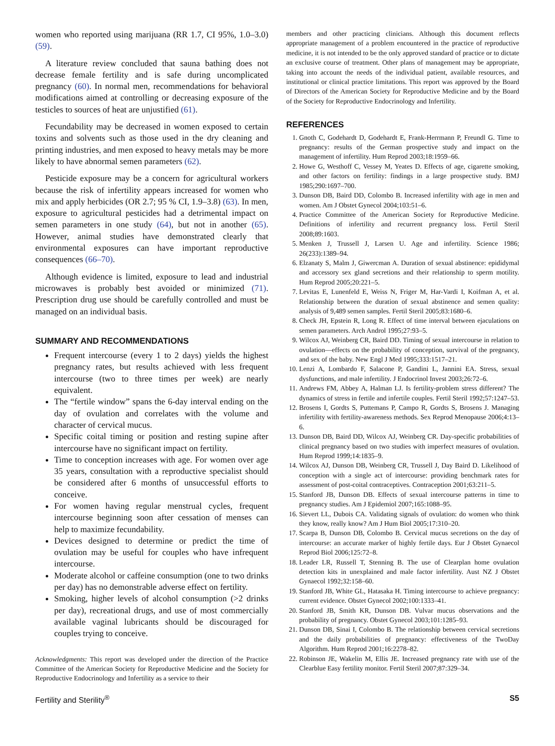women who reported using marijuana (RR 1.7, CI 95%, 1.0–3.0) (59).
A literature review concluded that sauna bathing does not decrease female fertility and is safe during uncomplicated pregnancy (60). In normal men, recommendations for behavioral modifications aimed at controlling or decreasing exposure of the testicles to sources of heat are unjustified (61).
Fecundability may be decreased in women exposed to certain toxins and solvents such as those used in the dry cleaning and printing industries, and men exposed to heavy metals may be more likely to have abnormal semen parameters (62).
Pesticide exposure may be a concern for agricultural workers because the risk of infertility appears increased for women who mix and apply herbicides (OR 2.7; 95 % CI, 1.9–3.8) (63). In men, exposure to agricultural pesticides had a detrimental impact on semen parameters in one study (64), but not in another (65). However, animal studies have demonstrated clearly that environmental exposures can have important reproductive consequences (66–70).
Although evidence is limited, exposure to lead and industrial microwaves is probably best avoided or minimized (71). Prescription drug use should be carefully controlled and must be managed on an individual basis.
SUMMARY AND RECOMMENDATIONS
Frequent intercourse (every 1 to 2 days) yields the highest pregnancy rates, but results achieved with less frequent intercourse (two to three times per week) are nearly equivalent.
The “fertile window” spans the 6-day interval ending on the day of ovulation and correlates with the volume and character of cervical mucus.
Specific coital timing or position and resting supine after intercourse have no significant impact on fertility.
Time to conception increases with age. For women over age 35 years, consultation with a reproductive specialist should be considered after 6 months of unsuccessful efforts to conceive.
For women having regular menstrual cycles, frequent intercourse beginning soon after cessation of menses can help to maximize fecundability.
Devices designed to determine or predict the time of ovulation may be useful for couples who have infrequent intercourse.
Moderate alcohol or caffeine consumption (one to two drinks per day) has no demonstrable adverse effect on fertility.
Smoking, higher levels of alcohol consumption (>2 drinks per day), recreational drugs, and use of most commercially available vaginal lubricants should be discouraged for couples trying to conceive.
Acknowledgments: This report was developed under the direction of the Practice Committee of the American Society for Reproductive Medicine and the Society for Reproductive Endocrinology and Infertility as a service to their
members and other practicing clinicians. Although this document reflects appropriate management of a problem encountered in the practice of reproductive medicine, it is not intended to be the only approved standard of practice or to dictate an exclusive course of treatment. Other plans of management may be appropriate, taking into account the needs of the individual patient, available resources, and institutional or clinical practice limitations. This report was approved by the Board of Directors of the American Society for Reproductive Medicine and by the Board of the Society for Reproductive Endocrinology and Infertility.
REFERENCES
1. Gnoth C, Godehardt D, Godehardt E, Frank-Herrmann P, Freundl G. Time to pregnancy: results of the German prospective study and impact on the management of infertility. Hum Reprod 2003;18:1959–66.
2. Howe G, Westhoff C, Vessey M, Yeates D. Effects of age, cigarette smoking, and other factors on fertility: findings in a large prospective study. BMJ 1985;290:1697–700.
3. Dunson DB, Baird DD, Colombo B. Increased infertility with age in men and women. Am J Obstet Gynecol 2004;103:51–6.
4. Practice Committee of the American Society for Reproductive Medicine. Definitions of infertility and recurrent pregnancy loss. Fertil Steril 2008;89:1603.
5. Menken J, Trussell J, Larsen U. Age and infertility. Science 1986; 26(233):1389–94.
6. Elzanaty S, Malm J, Giwercman A. Duration of sexual abstinence: epididymal and accessory sex gland secretions and their relationship to sperm motility. Hum Reprod 2005;20:221–5.
7. Levitas E, Lunenfeld E, Weiss N, Friger M, Har-Vardi I, Koifman A, et al. Relationship between the duration of sexual abstinence and semen quality: analysis of 9,489 semen samples. Fertil Steril 2005;83:1680–6.
8. Check JH, Epstein R, Long R. Effect of time interval between ejaculations on semen parameters. Arch Androl 1995;27:93–5.
9. Wilcox AJ, Weinberg CR, Baird DD. Timing of sexual intercourse in relation to ovulation—effects on the probability of conception, survival of the pregnancy, and sex of the baby. New Engl J Med 1995;333:1517–21.
10. Lenzi A, Lombardo F, Salacone P, Gandini L, Jannini EA. Stress, sexual dysfunctions, and male infertility. J Endocrinol Invest 2003;26:72–6.
11. Andrews FM, Abbey A, Halman LJ. Is fertility-problem stress different? The dynamics of stress in fertile and infertile couples. Fertil Steril 1992;57:1247–53.
12. Brosens I, Gordts S, Puttemans P, Campo R, Gordts S, Brosens J. Managing infertility with fertility-awareness methods. Sex Reprod Menopause 2006;4:13–6.
13. Dunson DB, Baird DD, Wilcox AJ, Weinberg CR. Day-specific probabilities of clinical pregnancy based on two studies with imperfect measures of ovulation. Hum Reprod 1999;14:1835–9.
14. Wilcox AJ, Dunson DB, Weinberg CR, Trussell J, Day Baird D. Likelihood of conception with a single act of intercourse: providing benchmark rates for assessment of post-coital contraceptives. Contraception 2001;63:211–5.
15. Stanford JB, Dunson DB. Effects of sexual intercourse patterns in time to pregnancy studies. Am J Epidemiol 2007;165:1088–95.
16. Sievert LL, Dubois CA. Validating signals of ovulation: do women who think they know, really know? Am J Hum Biol 2005;17:310–20.
17. Scarpa B, Dunson DB, Colombo B. Cervical mucus secretions on the day of intercourse: an accurate marker of highly fertile days. Eur J Obstet Gynaecol Reprod Biol 2006;125:72–8.
18. Leader LR, Russell T, Stenning B. The use of Clearplan home ovulation detection kits in unexplained and male factor infertility. Aust NZ J Obstet Gynaecol 1992;32:158–60.
19. Stanford JB, White GL, Hatasaka H. Timing intercourse to achieve pregnancy: current evidence. Obstet Gynecol 2002;100:1333–41.
20. Stanford JB, Smith KR, Dunson DB. Vulvar mucus observations and the probability of pregnancy. Obstet Gynecol 2003;101:1285–93.
21. Dunson DB, Sinai I, Colombo B. The relationship between cervical secretions and the daily probabilities of pregnancy: effectiveness of the TwoDay Algorithm. Hum Reprod 2001;16:2278–82.
22. Robinson JE, Wakelin M, Ellis JE. Increased pregnancy rate with use of the Clearblue Easy fertility monitor. Fertil Steril 2007;87:329–34.
Fertility and Sterility<sup>®</sup> S5